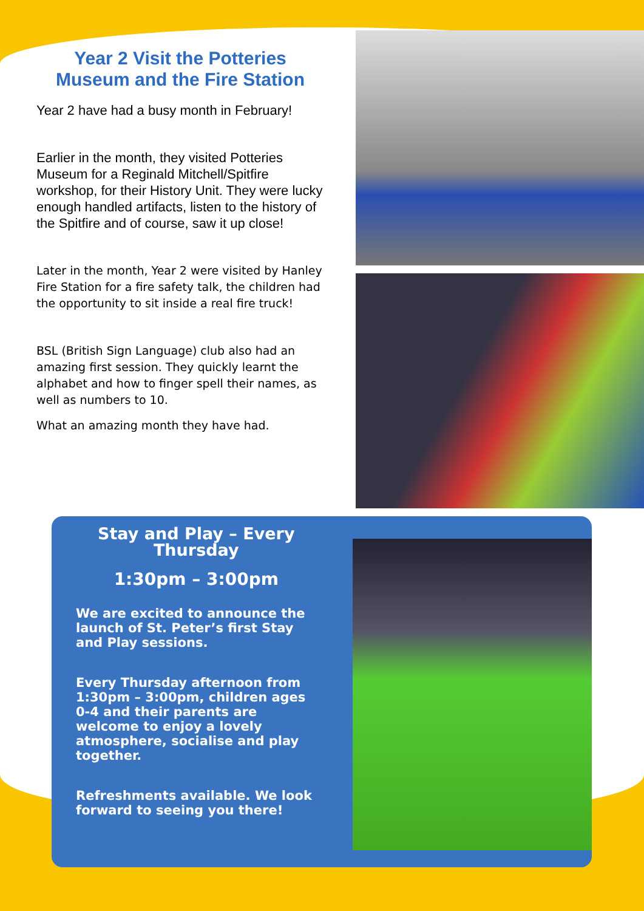Year 2 Visit the Potteries Museum and the Fire Station
Year 2 have had a busy month in February!
Earlier in the month, they visited Potteries Museum for a Reginald Mitchell/Spitfire workshop, for their History Unit. They were lucky enough handled artifacts, listen to the history of the Spitfire and of course, saw it up close!
Later in the month, Year 2 were visited by Hanley Fire Station for a fire safety talk, the children had the opportunity to sit inside a real fire truck!
BSL (British Sign Language) club also had an amazing first session. They quickly learnt the alphabet and how to finger spell their names, as well as numbers to 10.
What an amazing month they have had.
Stay and Play – Every Thursday
1:30pm – 3:00pm
We are excited to announce the launch of St. Peter’s first Stay and Play sessions.
Every Thursday afternoon from 1:30pm – 3:00pm, children ages 0-4 and their parents are welcome to enjoy a lovely atmosphere, socialise and play together.
Refreshments available. We look forward to seeing you there!